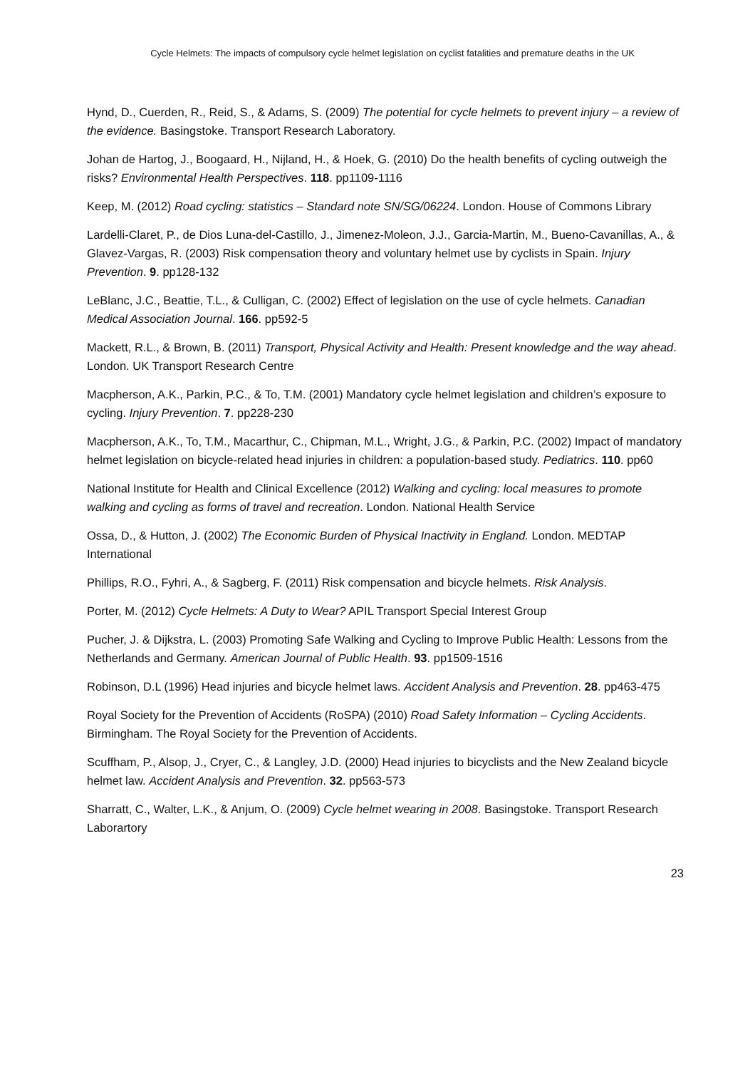Cycle Helmets: The impacts of compulsory cycle helmet legislation on cyclist fatalities and premature deaths in the UK
Hynd, D., Cuerden, R., Reid, S., & Adams, S. (2009) The potential for cycle helmets to prevent injury – a review of the evidence. Basingstoke. Transport Research Laboratory.
Johan de Hartog, J., Boogaard, H., Nijland, H., & Hoek, G. (2010) Do the health benefits of cycling outweigh the risks? Environmental Health Perspectives. 118. pp1109-1116
Keep, M. (2012) Road cycling: statistics – Standard note SN/SG/06224. London. House of Commons Library
Lardelli-Claret, P., de Dios Luna-del-Castillo, J., Jimenez-Moleon, J.J., Garcia-Martin, M., Bueno-Cavanillas, A., & Glavez-Vargas, R. (2003) Risk compensation theory and voluntary helmet use by cyclists in Spain. Injury Prevention. 9. pp128-132
LeBlanc, J.C., Beattie, T.L., & Culligan, C. (2002) Effect of legislation on the use of cycle helmets. Canadian Medical Association Journal. 166. pp592-5
Mackett, R.L., & Brown, B. (2011) Transport, Physical Activity and Health: Present knowledge and the way ahead. London. UK Transport Research Centre
Macpherson, A.K., Parkin, P.C., & To, T.M. (2001) Mandatory cycle helmet legislation and children’s exposure to cycling. Injury Prevention. 7. pp228-230
Macpherson, A.K., To, T.M., Macarthur, C., Chipman, M.L., Wright, J.G., & Parkin, P.C. (2002) Impact of mandatory helmet legislation on bicycle-related head injuries in children: a population-based study. Pediatrics. 110. pp60
National Institute for Health and Clinical Excellence (2012) Walking and cycling: local measures to promote walking and cycling as forms of travel and recreation. London. National Health Service
Ossa, D., & Hutton, J. (2002) The Economic Burden of Physical Inactivity in England. London. MEDTAP International
Phillips, R.O., Fyhri, A., & Sagberg, F. (2011) Risk compensation and bicycle helmets. Risk Analysis.
Porter, M. (2012) Cycle Helmets: A Duty to Wear? APIL Transport Special Interest Group
Pucher, J. & Dijkstra, L. (2003) Promoting Safe Walking and Cycling to Improve Public Health: Lessons from the Netherlands and Germany. American Journal of Public Health. 93. pp1509-1516
Robinson, D.L (1996) Head injuries and bicycle helmet laws. Accident Analysis and Prevention. 28. pp463-475
Royal Society for the Prevention of Accidents (RoSPA) (2010) Road Safety Information – Cycling Accidents. Birmingham. The Royal Society for the Prevention of Accidents.
Scuffham, P., Alsop, J., Cryer, C., & Langley, J.D. (2000) Head injuries to bicyclists and the New Zealand bicycle helmet law. Accident Analysis and Prevention. 32. pp563-573
Sharratt, C., Walter, L.K., & Anjum, O. (2009) Cycle helmet wearing in 2008. Basingstoke. Transport Research Laborartory
23